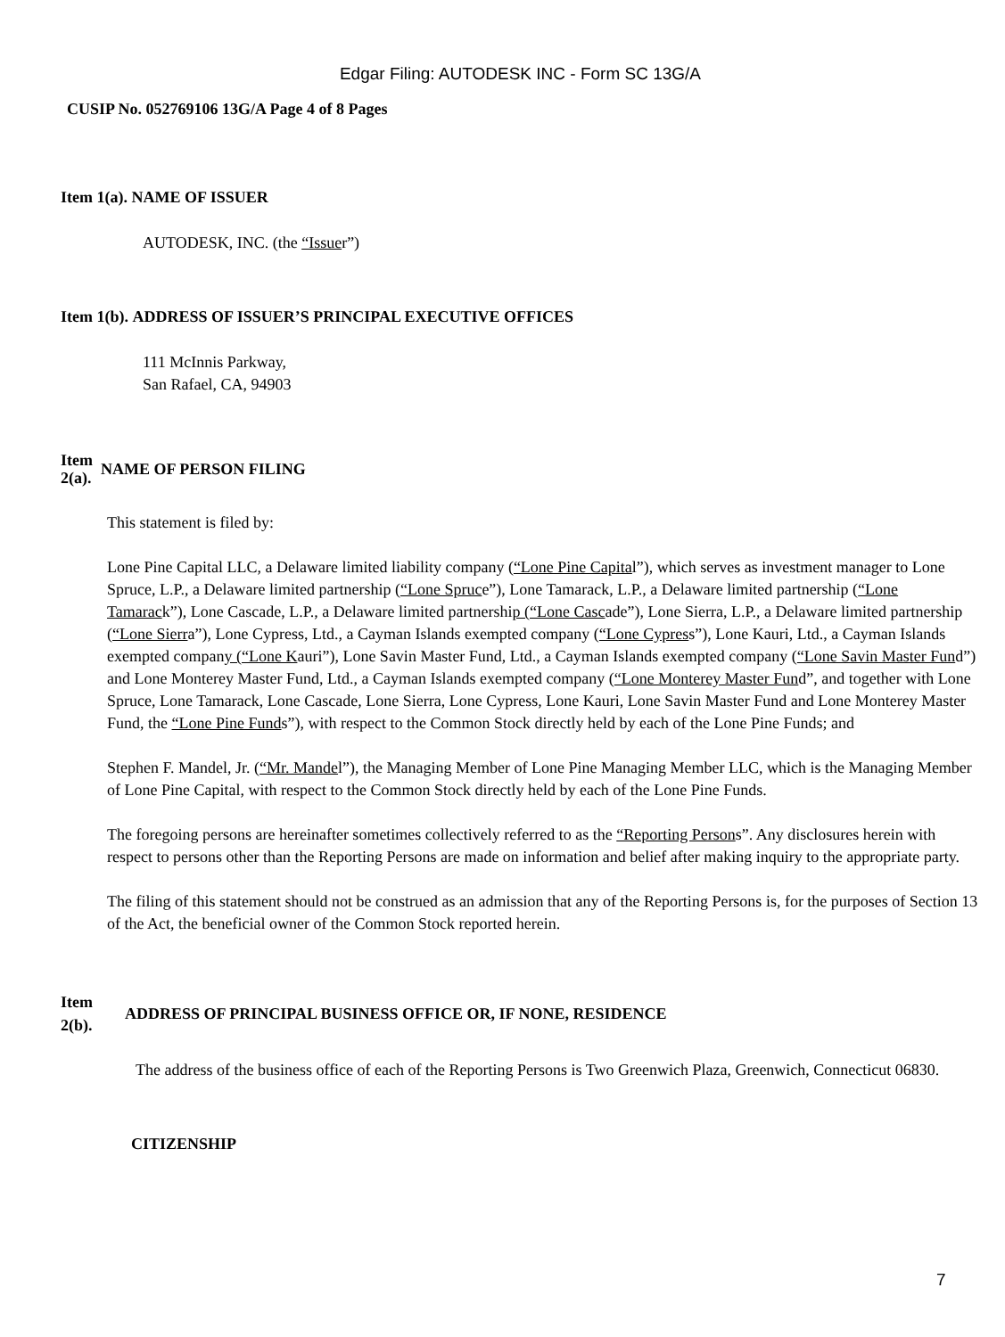Edgar Filing: AUTODESK INC - Form SC 13G/A
CUSIP No. 052769106 13G/A Page 4 of 8 Pages
Item 1(a). NAME OF ISSUER
AUTODESK, INC. (the “Issuer”)
Item 1(b). ADDRESS OF ISSUER’S PRINCIPAL EXECUTIVE OFFICES
111 McInnis Parkway,
San Rafael, CA, 94903
Item
2(a). NAME OF PERSON FILING
This statement is filed by:
Lone Pine Capital LLC, a Delaware limited liability company (“Lone Pine Capital”), which serves as investment manager to Lone Spruce, L.P., a Delaware limited partnership (“Lone Spruce”), Lone Tamarack, L.P., a Delaware limited partnership (“Lone Tamarack”), Lone Cascade, L.P., a Delaware limited partnership (“Lone Cascade”), Lone Sierra, L.P., a Delaware limited partnership (“Lone Sierra”), Lone Cypress, Ltd., a Cayman Islands exempted company (“Lone Cypress”), Lone Kauri, Ltd., a Cayman Islands exempted company (“Lone Kauri”), Lone Savin Master Fund, Ltd., a Cayman Islands exempted company (“Lone Savin Master Fund”) and Lone Monterey Master Fund, Ltd., a Cayman Islands exempted company (“Lone Monterey Master Fund”, and together with Lone Spruce, Lone Tamarack, Lone Cascade, Lone Sierra, Lone Cypress, Lone Kauri, Lone Savin Master Fund and Lone Monterey Master Fund, the “Lone Pine Funds”), with respect to the Common Stock directly held by each of the Lone Pine Funds; and
Stephen F. Mandel, Jr. (“Mr. Mandel”), the Managing Member of Lone Pine Managing Member LLC, which is the Managing Member of Lone Pine Capital, with respect to the Common Stock directly held by each of the Lone Pine Funds.
The foregoing persons are hereinafter sometimes collectively referred to as the “Reporting Persons”. Any disclosures herein with respect to persons other than the Reporting Persons are made on information and belief after making inquiry to the appropriate party.
The filing of this statement should not be construed as an admission that any of the Reporting Persons is, for the purposes of Section 13 of the Act, the beneficial owner of the Common Stock reported herein.
Item
2(b). ADDRESS OF PRINCIPAL BUSINESS OFFICE OR, IF NONE, RESIDENCE
The address of the business office of each of the Reporting Persons is Two Greenwich Plaza, Greenwich, Connecticut 06830.
CITIZENSHIP
7